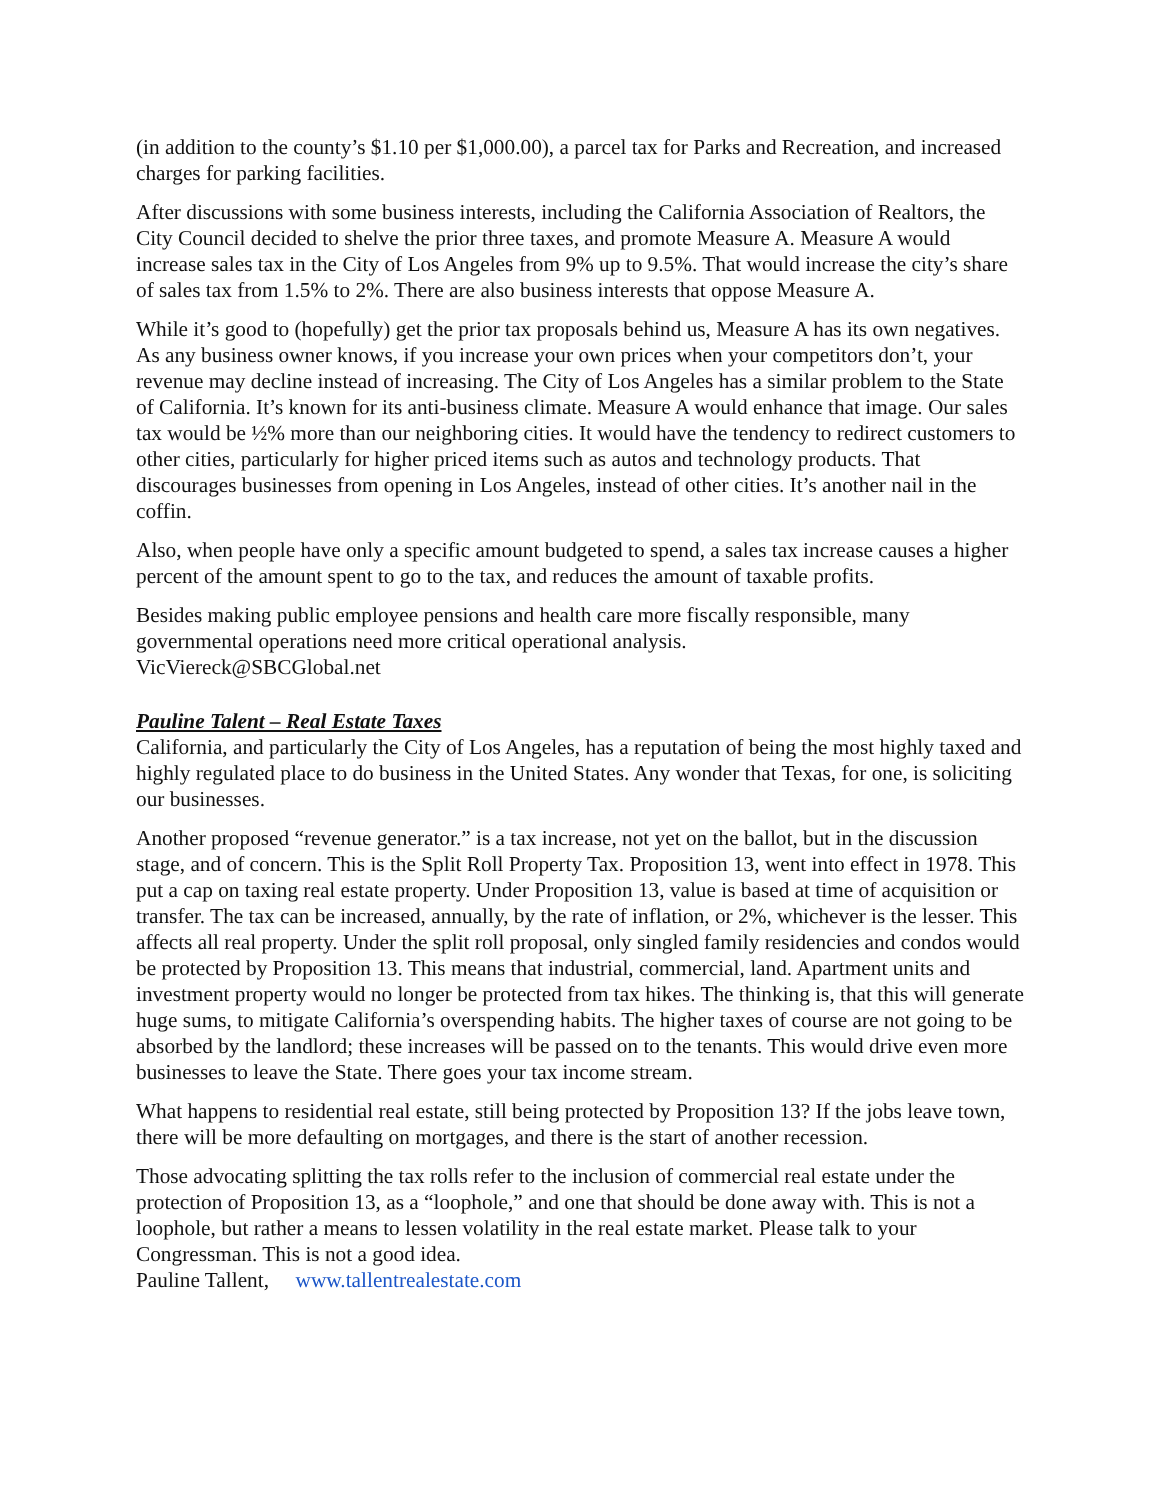(in addition to the county’s $1.10 per $1,000.00), a parcel tax for Parks and Recreation, and increased charges for parking facilities.
After discussions with some business interests, including the California Association of Realtors, the City Council decided to shelve the prior three taxes, and promote Measure A. Measure A would increase sales tax in the City of Los Angeles from 9% up to 9.5%. That would increase the city’s share of sales tax from 1.5% to 2%. There are also business interests that oppose Measure A.
While it’s good to (hopefully) get the prior tax proposals behind us, Measure A has its own negatives. As any business owner knows, if you increase your own prices when your competitors don’t, your revenue may decline instead of increasing. The City of Los Angeles has a similar problem to the State of California. It’s known for its anti-business climate. Measure A would enhance that image. Our sales tax would be ½% more than our neighboring cities. It would have the tendency to redirect customers to other cities, particularly for higher priced items such as autos and technology products. That discourages businesses from opening in Los Angeles, instead of other cities. It’s another nail in the coffin.
Also, when people have only a specific amount budgeted to spend, a sales tax increase causes a higher percent of the amount spent to go to the tax, and reduces the amount of taxable profits.
Besides making public employee pensions and health care more fiscally responsible, many governmental operations need more critical operational analysis.
VicViereck@SBCGlobal.net
Pauline Talent – Real Estate Taxes
California, and particularly the City of Los Angeles, has a reputation of being the most highly taxed and highly regulated place to do business in the United States. Any wonder that Texas, for one, is soliciting our businesses.
Another proposed “revenue generator.” is a tax increase, not yet on the ballot, but in the discussion stage, and of concern. This is the Split Roll Property Tax. Proposition 13, went into effect in 1978. This put a cap on taxing real estate property. Under Proposition 13, value is based at time of acquisition or transfer. The tax can be increased, annually, by the rate of inflation, or 2%, whichever is the lesser. This affects all real property. Under the split roll proposal, only singled family residencies and condos would be protected by Proposition 13. This means that industrial, commercial, land. Apartment units and investment property would no longer be protected from tax hikes. The thinking is, that this will generate huge sums, to mitigate California’s overspending habits. The higher taxes of course are not going to be absorbed by the landlord; these increases will be passed on to the tenants. This would drive even more businesses to leave the State. There goes your tax income stream.
What happens to residential real estate, still being protected by Proposition 13? If the jobs leave town, there will be more defaulting on mortgages, and there is the start of another recession.
Those advocating splitting the tax rolls refer to the inclusion of commercial real estate under the protection of Proposition 13, as a “loophole,” and one that should be done away with. This is not a loophole, but rather a means to lessen volatility in the real estate market. Please talk to your Congressman. This is not a good idea.
Pauline Tallent, www.tallentrealestate.com